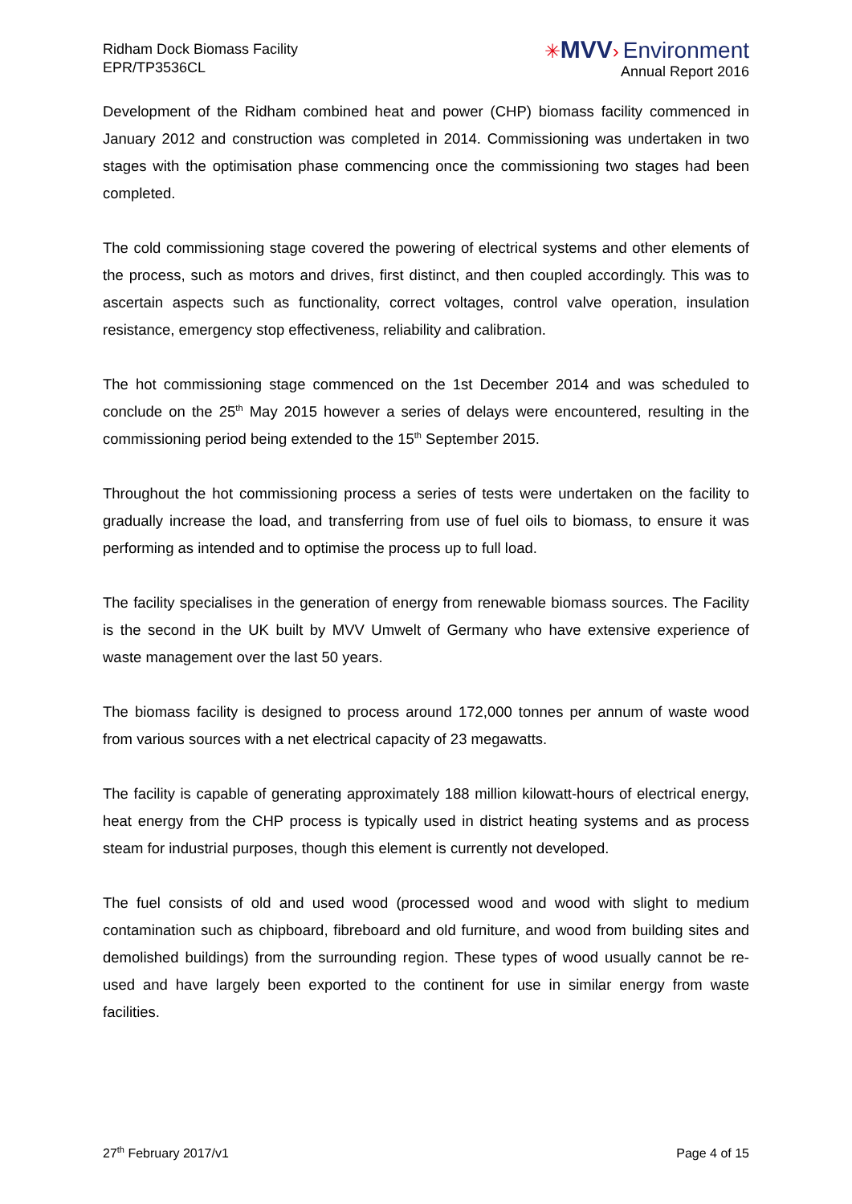Ridham Dock Biomass Facility
EPR/TP3536CL
✳MVV› Environment
Annual Report 2016
Development of the Ridham combined heat and power (CHP) biomass facility commenced in January 2012 and construction was completed in 2014. Commissioning was undertaken in two stages with the optimisation phase commencing once the commissioning two stages had been completed.
The cold commissioning stage covered the powering of electrical systems and other elements of the process, such as motors and drives, first distinct, and then coupled accordingly. This was to ascertain aspects such as functionality, correct voltages, control valve operation, insulation resistance, emergency stop effectiveness, reliability and calibration.
The hot commissioning stage commenced on the 1st December 2014 and was scheduled to conclude on the 25<sup>th</sup> May 2015 however a series of delays were encountered, resulting in the commissioning period being extended to the 15<sup>th</sup> September 2015.
Throughout the hot commissioning process a series of tests were undertaken on the facility to gradually increase the load, and transferring from use of fuel oils to biomass, to ensure it was performing as intended and to optimise the process up to full load.
The facility specialises in the generation of energy from renewable biomass sources. The Facility is the second in the UK built by MVV Umwelt of Germany who have extensive experience of waste management over the last 50 years.
The biomass facility is designed to process around 172,000 tonnes per annum of waste wood from various sources with a net electrical capacity of 23 megawatts.
The facility is capable of generating approximately 188 million kilowatt-hours of electrical energy, heat energy from the CHP process is typically used in district heating systems and as process steam for industrial purposes, though this element is currently not developed.
The fuel consists of old and used wood (processed wood and wood with slight to medium contamination such as chipboard, fibreboard and old furniture, and wood from building sites and demolished buildings) from the surrounding region. These types of wood usually cannot be re-used and have largely been exported to the continent for use in similar energy from waste facilities.
27<sup>th</sup> February 2017/v1 Page 4 of 15